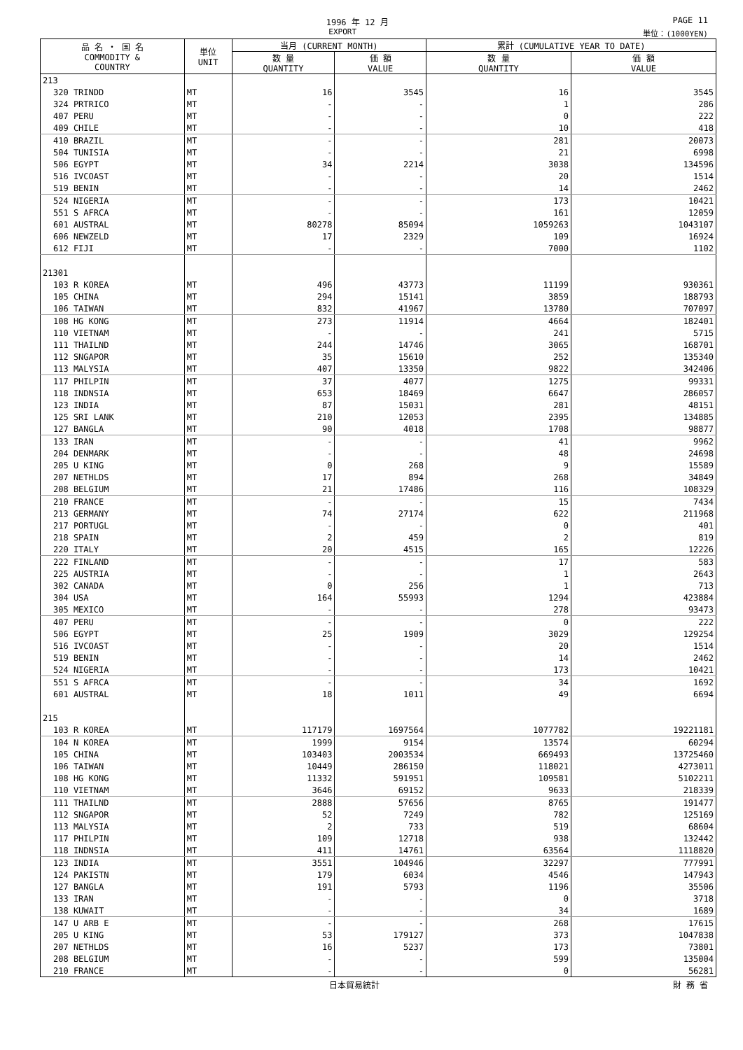1996 年 12 月 PAGE 11
EXPORT 単位：(1000YEN)
| 品 名 ・ 国 名 COMMODITY & COUNTRY | 単位 UNIT | 当月 (CURRENT MONTH) | | 累計 (CUMULATIVE YEAR TO DATE) | |
| --- | --- | --- | --- | --- | --- |
| | | 数 量 QUANTITY | 価 額 VALUE | 数 量 QUANTITY | 価 額 VALUE |
| 213 | | | | | |
| 320 TRINDD | MT | 16 | 3545 | 16 | 3545 |
| 324 PRTRICO | MT | - | - | 1 | 286 |
| 407 PERU | MT | - | - | 0 | 222 |
| 409 CHILE | MT | - | - | 10 | 418 |
| 410 BRAZIL | MT | - | - | 281 | 20073 |
| 504 TUNISIA | MT | - | - | 21 | 6998 |
| 506 EGYPT | MT | 34 | 2214 | 3038 | 134596 |
| 516 IVCOAST | MT | - | - | 20 | 1514 |
| 519 BENIN | MT | - | - | 14 | 2462 |
| 524 NIGERIA | MT | - | - | 173 | 10421 |
| 551 S AFRCA | MT | - | - | 161 | 12059 |
| 601 AUSTRAL | MT | 80278 | 85094 | 1059263 | 1043107 |
| 606 NEWZELD | MT | 17 | 2329 | 109 | 16924 |
| 612 FIJI | MT | - | - | 7000 | 1102 |
| 21301 | | | | | |
| 103 R KOREA | MT | 496 | 43773 | 11199 | 930361 |
| 105 CHINA | MT | 294 | 15141 | 3859 | 188793 |
| 106 TAIWAN | MT | 832 | 41967 | 13780 | 707097 |
| 108 HG KONG | MT | 273 | 11914 | 4664 | 182401 |
| 110 VIETNAM | MT | - | - | 241 | 5715 |
| 111 THAILND | MT | 244 | 14746 | 3065 | 168701 |
| 112 SNGAPOR | MT | 35 | 15610 | 252 | 135340 |
| 113 MALYSIA | MT | 407 | 13350 | 9822 | 342406 |
| 117 PHILPIN | MT | 37 | 4077 | 1275 | 99331 |
| 118 INDNSIA | MT | 653 | 18469 | 6647 | 286057 |
| 123 INDIA | MT | 87 | 15031 | 281 | 48151 |
| 125 SRI LANK | MT | 210 | 12053 | 2395 | 134885 |
| 127 BANGLA | MT | 90 | 4018 | 1708 | 98877 |
| 133 IRAN | MT | - | - | 41 | 9962 |
| 204 DENMARK | MT | - | - | 48 | 24698 |
| 205 U KING | MT | 0 | 268 | 9 | 15589 |
| 207 NETHLDS | MT | 17 | 894 | 268 | 34849 |
| 208 BELGIUM | MT | 21 | 17486 | 116 | 108329 |
| 210 FRANCE | MT | - | - | 15 | 7434 |
| 213 GERMANY | MT | 74 | 27174 | 622 | 211968 |
| 217 PORTUGL | MT | - | - | 0 | 401 |
| 218 SPAIN | MT | 2 | 459 | 2 | 819 |
| 220 ITALY | MT | 20 | 4515 | 165 | 12226 |
| 222 FINLAND | MT | - | - | 17 | 583 |
| 225 AUSTRIA | MT | - | - | 1 | 2643 |
| 302 CANADA | MT | 0 | 256 | 1 | 713 |
| 304 USA | MT | 164 | 55993 | 1294 | 423884 |
| 305 MEXICO | MT | - | - | 278 | 93473 |
| 407 PERU | MT | - | - | 0 | 222 |
| 506 EGYPT | MT | 25 | 1909 | 3029 | 129254 |
| 516 IVCOAST | MT | - | - | 20 | 1514 |
| 519 BENIN | MT | - | - | 14 | 2462 |
| 524 NIGERIA | MT | - | - | 173 | 10421 |
| 551 S AFRCA | MT | - | - | 34 | 1692 |
| 601 AUSTRAL | MT | 18 | 1011 | 49 | 6694 |
| 215 | | | | | |
| 103 R KOREA | MT | 117179 | 1697564 | 1077782 | 19221181 |
| 104 N KOREA | MT | 1999 | 9154 | 13574 | 60294 |
| 105 CHINA | MT | 103403 | 2003534 | 669493 | 13725460 |
| 106 TAIWAN | MT | 10449 | 286150 | 118021 | 4273011 |
| 108 HG KONG | MT | 11332 | 591951 | 109581 | 5102211 |
| 110 VIETNAM | MT | 3646 | 69152 | 9633 | 218339 |
| 111 THAILND | MT | 2888 | 57656 | 8765 | 191477 |
| 112 SNGAPOR | MT | 52 | 7249 | 782 | 125169 |
| 113 MALYSIA | MT | 2 | 733 | 519 | 68604 |
| 117 PHILPIN | MT | 109 | 12718 | 938 | 132442 |
| 118 INDNSIA | MT | 411 | 14761 | 63564 | 1118820 |
| 123 INDIA | MT | 3551 | 104946 | 32297 | 777991 |
| 124 PAKISTN | MT | 179 | 6034 | 4546 | 147943 |
| 127 BANGLA | MT | 191 | 5793 | 1196 | 35506 |
| 133 IRAN | MT | - | - | 0 | 3718 |
| 138 KUWAIT | MT | - | - | 34 | 1689 |
| 147 U ARB E | MT | - | - | 268 | 17615 |
| 205 U KING | MT | 53 | 179127 | 373 | 1047838 |
| 207 NETHLDS | MT | 16 | 5237 | 173 | 73801 |
| 208 BELGIUM | MT | - | - | 599 | 135004 |
| 210 FRANCE | MT | - | - | 0 | 56281 |
日本貿易統計 財 務 省